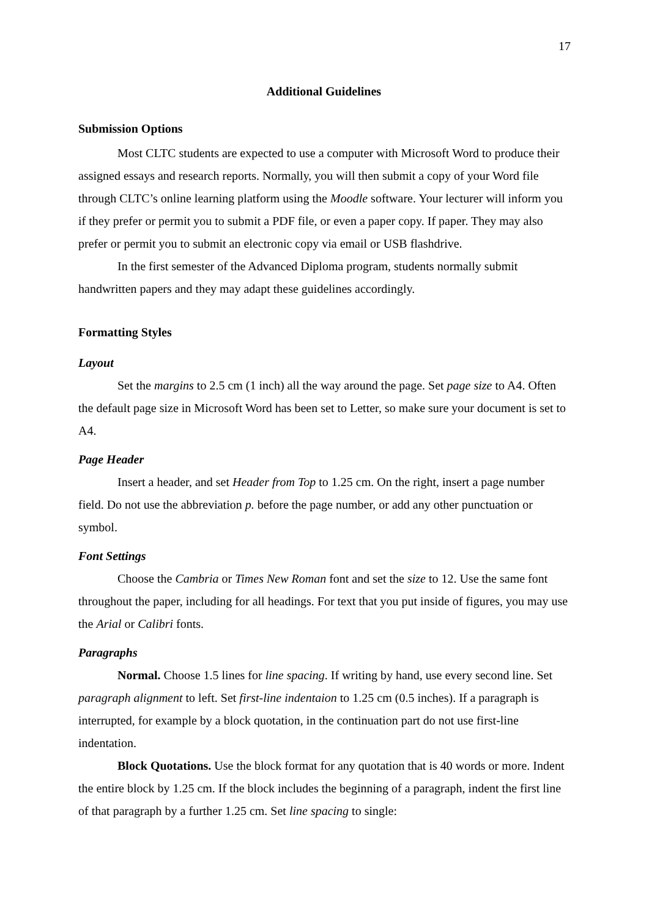17
Additional Guidelines
Submission Options
Most CLTC students are expected to use a computer with Microsoft Word to produce their assigned essays and research reports. Normally, you will then submit a copy of your Word file through CLTC’s online learning platform using the Moodle software. Your lecturer will inform you if they prefer or permit you to submit a PDF file, or even a paper copy. If paper. They may also prefer or permit you to submit an electronic copy via email or USB flashdrive.
In the first semester of the Advanced Diploma program, students normally submit handwritten papers and they may adapt these guidelines accordingly.
Formatting Styles
Layout
Set the margins to 2.5 cm (1 inch) all the way around the page. Set page size to A4. Often the default page size in Microsoft Word has been set to Letter, so make sure your document is set to A4.
Page Header
Insert a header, and set Header from Top to 1.25 cm. On the right, insert a page number field. Do not use the abbreviation p. before the page number, or add any other punctuation or symbol.
Font Settings
Choose the Cambria or Times New Roman font and set the size to 12. Use the same font throughout the paper, including for all headings. For text that you put inside of figures, you may use the Arial or Calibri fonts.
Paragraphs
Normal. Choose 1.5 lines for line spacing. If writing by hand, use every second line. Set paragraph alignment to left. Set first-line indentaion to 1.25 cm (0.5 inches). If a paragraph is interrupted, for example by a block quotation, in the continuation part do not use first-line indentation.
Block Quotations. Use the block format for any quotation that is 40 words or more. Indent the entire block by 1.25 cm. If the block includes the beginning of a paragraph, indent the first line of that paragraph by a further 1.25 cm. Set line spacing to single: